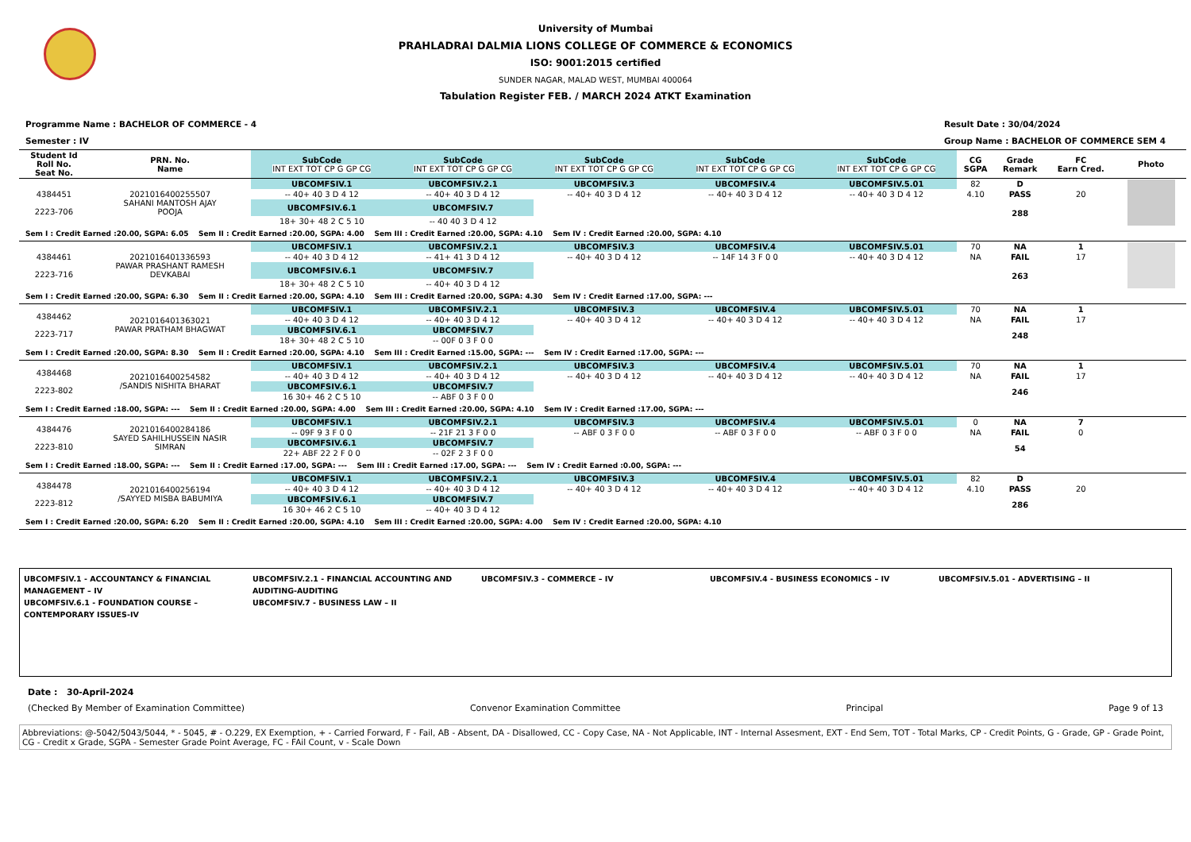University of Mumbai
PRAHLADRAI DALMIA LIONS COLLEGE OF COMMERCE & ECONOMICS
ISO: 9001:2015 certified
SUNDER NAGAR, MALAD WEST, MUMBAI 400064
Tabulation Register FEB. / MARCH 2024 ATKT Examination
Programme Name : BACHELOR OF COMMERCE - 4
Semester : IV
Result Date : 30/04/2024
Group Name : BACHELOR OF COMMERCE SEM 4
| Student Id Roll No. Seat No. | PRN. No. Name | SubCode INT EXT TOT CP G GP CG | SubCode INT EXT TOT CP G GP CG | SubCode INT EXT TOT CP G GP CG | SubCode INT EXT TOT CP G GP CG | SubCode INT EXT TOT CP G GP CG | CG SGPA | Grade Remark | FC Earn Cred. | Photo |
| --- | --- | --- | --- | --- | --- | --- | --- | --- | --- | --- |
| 4384451 2223-706 | 2021016400255507 SAHANI MANTOSH AJAY POOJA | UBCOMFSIV.1 | UBCOMFSIV.2.1 | UBCOMFSIV.3 | UBCOMFSIV.4 | UBCOMFSIV.5.01 | 82 | D | | |
| | | -- 40+ 40 3 D 4 12 | -- 40+ 40 3 D 4 12 | -- 40+ 40 3 D 4 12 | -- 40+ 40 3 D 4 12 | -- 40+ 40 3 D 4 12 | 4.10 | PASS | 20 | |
| | | UBCOMFSIV.6.1 | UBCOMFSIV.7 | | | | | 288 | | |
| | | 18+ 30+ 48 2 C 5 10 | -- 40 40 3 D 4 12 | | | | | | | |
| Sem I : Credit Earned :20.00, SGPA: 6.05 Sem II : Credit Earned :20.00, SGPA: 4.00 Sem III : Credit Earned :20.00, SGPA: 4.10 Sem IV : Credit Earned :20.00, SGPA: 4.10 | | | | | | | | | | |
| 4384461 2223-716 | 2021016401336593 PAWAR PRASHANT RAMESH DEVKABAI | UBCOMFSIV.1 | UBCOMFSIV.2.1 | UBCOMFSIV.3 | UBCOMFSIV.4 | UBCOMFSIV.5.01 | 70 | NA | 1 | |
| | | -- 40+ 40 3 D 4 12 | -- 41+ 41 3 D 4 12 | -- 40+ 40 3 D 4 12 | -- 14F 14 3 F 0 0 | -- 40+ 40 3 D 4 12 | NA | FAIL | 17 | |
| | | UBCOMFSIV.6.1 | UBCOMFSIV.7 | | | | | 263 | | |
| | | 18+ 30+ 48 2 C 5 10 | -- 40+ 40 3 D 4 12 | | | | | | | |
| Sem I : Credit Earned :20.00, SGPA: 6.30 Sem II : Credit Earned :20.00, SGPA: 4.10 Sem III : Credit Earned :20.00, SGPA: 4.30 Sem IV : Credit Earned :17.00, SGPA: --- | | | | | | | | | | |
| 4384462 2223-717 | 2021016401363021 PAWAR PRATHAM BHAGWAT | UBCOMFSIV.1 | UBCOMFSIV.2.1 | UBCOMFSIV.3 | UBCOMFSIV.4 | UBCOMFSIV.5.01 | 70 | NA | 1 | |
| | | -- 40+ 40 3 D 4 12 | -- 40+ 40 3 D 4 12 | -- 40+ 40 3 D 4 12 | -- 40+ 40 3 D 4 12 | -- 40+ 40 3 D 4 12 | NA | FAIL | 17 | |
| | | UBCOMFSIV.6.1 | UBCOMFSIV.7 | | | | | 248 | | |
| | | 18+ 30+ 48 2 C 5 10 | -- 00F 0 3 F 0 0 | | | | | | | |
| Sem I : Credit Earned :20.00, SGPA: 8.30 Sem II : Credit Earned :20.00, SGPA: 4.10 Sem III : Credit Earned :15.00, SGPA: --- Sem IV : Credit Earned :17.00, SGPA: --- | | | | | | | | | | |
| 4384468 2223-802 | 2021016400254582 /SANDIS NISHITA BHARAT | UBCOMFSIV.1 | UBCOMFSIV.2.1 | UBCOMFSIV.3 | UBCOMFSIV.4 | UBCOMFSIV.5.01 | 70 | NA | 1 | |
| | | -- 40+ 40 3 D 4 12 | -- 40+ 40 3 D 4 12 | -- 40+ 40 3 D 4 12 | -- 40+ 40 3 D 4 12 | -- 40+ 40 3 D 4 12 | NA | FAIL | 17 | |
| | | UBCOMFSIV.6.1 | UBCOMFSIV.7 | | | | | 246 | | |
| | | 16 30+ 46 2 C 5 10 | -- ABF 0 3 F 0 0 | | | | | | | |
| Sem I : Credit Earned :18.00, SGPA: --- Sem II : Credit Earned :20.00, SGPA: 4.00 Sem III : Credit Earned :20.00, SGPA: 4.10 Sem IV : Credit Earned :17.00, SGPA: --- | | | | | | | | | | |
| 4384476 2223-810 | 2021016400284186 SAYED SAHILHUSSEIN NASIR SIMRAN | UBCOMFSIV.1 | UBCOMFSIV.2.1 | UBCOMFSIV.3 | UBCOMFSIV.4 | UBCOMFSIV.5.01 | 0 | NA | 7 | |
| | | -- 09F 9 3 F 0 0 | -- 21F 21 3 F 0 0 | -- ABF 0 3 F 0 0 | -- ABF 0 3 F 0 0 | -- ABF 0 3 F 0 0 | NA | FAIL | 0 | |
| | | UBCOMFSIV.6.1 | UBCOMFSIV.7 | | | | | 54 | | |
| | | 22+ ABF 22 2 F 0 0 | -- 02F 2 3 F 0 0 | | | | | | | |
| Sem I : Credit Earned :18.00, SGPA: --- Sem II : Credit Earned :17.00, SGPA: --- Sem III : Credit Earned :17.00, SGPA: --- Sem IV : Credit Earned :0.00, SGPA: --- | | | | | | | | | | |
| 4384478 2223-812 | 2021016400256194 /SAYYED MISBA BABUMIYA | UBCOMFSIV.1 | UBCOMFSIV.2.1 | UBCOMFSIV.3 | UBCOMFSIV.4 | UBCOMFSIV.5.01 | 82 | D | | |
| | | -- 40+ 40 3 D 4 12 | -- 40+ 40 3 D 4 12 | -- 40+ 40 3 D 4 12 | -- 40+ 40 3 D 4 12 | -- 40+ 40 3 D 4 12 | 4.10 | PASS | 20 | |
| | | UBCOMFSIV.6.1 | UBCOMFSIV.7 | | | | | 286 | | |
| | | 16 30+ 46 2 C 5 10 | -- 40+ 40 3 D 4 12 | | | | | | | |
| Sem I : Credit Earned :20.00, SGPA: 6.20 Sem II : Credit Earned :20.00, SGPA: 4.10 Sem III : Credit Earned :20.00, SGPA: 4.00 Sem IV : Credit Earned :20.00, SGPA: 4.10 | | | | | | | | | | |
UBCOMFSIV.1 - ACCOUNTANCY & FINANCIAL MANAGEMENT – IV
UBCOMFSIV.2.1 - FINANCIAL ACCOUNTING AND AUDITING-AUDITING
UBCOMFSIV.3 - COMMERCE – IV
UBCOMFSIV.4 - BUSINESS ECONOMICS – IV
UBCOMFSIV.5.01 - ADVERTISING – II
UBCOMFSIV.6.1 - FOUNDATION COURSE – CONTEMPORARY ISSUES-IV
UBCOMFSIV.7 - BUSINESS LAW – II
Date : 30-April-2024
(Checked By Member of Examination Committee) Convenor Examination Committee Principal Page 9 of 13
Abbreviations: @-5042/5043/5044, * - 5045, # - O.229, EX Exemption, + - Carried Forward, F - Fail, AB - Absent, DA - Disallowed, CC - Copy Case, NA - Not Applicable, INT - Internal Assesment, EXT - End Sem, TOT - Total Marks, CP - Credit Points, G - Grade, GP - Grade Point, CG - Credit x Grade, SGPA - Semester Grade Point Average, FC - FAil Count, v - Scale Down